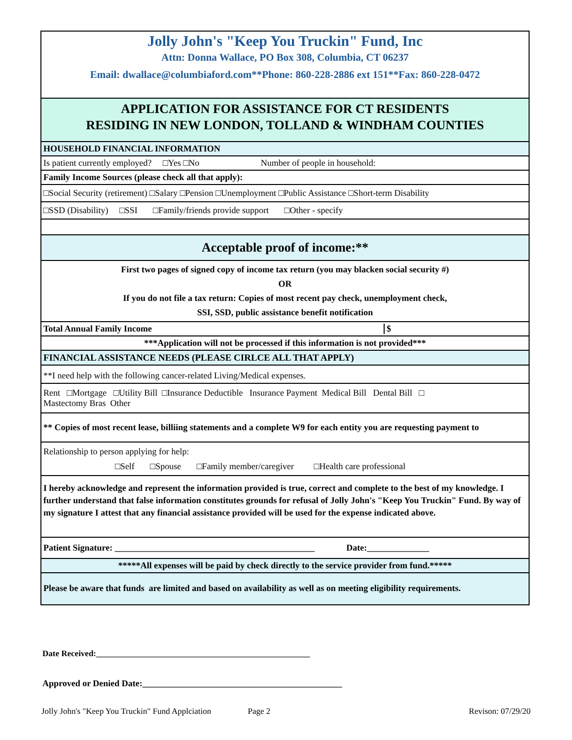Jolly John's "Keep You Truckin" Fund, Inc
Attn: Donna Wallace, PO Box 308, Columbia, CT 06237
Email: dwallace@columbiaford.com**Phone: 860-228-2886 ext 151**Fax: 860-228-0472
APPLICATION FOR ASSISTANCE FOR CT RESIDENTS
RESIDING IN NEW LONDON, TOLLAND & WINDHAM COUNTIES
HOUSEHOLD FINANCIAL INFORMATION
Is patient currently employed? □Yes □No Number of people in household:
Family Income Sources (please check all that apply):
□Social Security (retirement) □Salary □Pension □Unemployment □Public Assistance □Short-term Disability
□SSD (Disability) □SSI □Family/friends provide support □Other - specify
Acceptable proof of income:**
First two pages of signed copy of income tax return (you may blacken social security #)
OR
If you do not file a tax return: Copies of most recent pay check, unemployment check,
SSI, SSD, public assistance benefit notification
Total Annual Family Income $
***Application will not be processed if this information is not provided***
FINANCIAL ASSISTANCE NEEDS (PLEASE CIRLCE ALL THAT APPLY)
**I need help with the following cancer-related Living/Medical expenses.
Rent □Mortgage □Utility Bill □Insurance Deductible Insurance Payment Medical Bill Dental Bill □
Mastectomy Bras Other
** Copies of most recent lease, billiing statements and a complete W9 for each entity you are requesting payment to
Relationship to person applying for help:
□Self □Spouse □Family member/caregiver □Health care professional
I hereby acknowledge and represent the information provided is true, correct and complete to the best of my knowledge. I further understand that false information constitutes grounds for refusal of Jolly John's "Keep You Truckin" Fund. By way of my signature I attest that any financial assistance provided will be used for the expense indicated above.
Patient Signature: _____________________________________________ Date:______________
*****All expenses will be paid by check directly to the service provider from fund.*****
Please be aware that funds are limited and based on availability as well as on meeting eligibility requirements.
Date Received:___________________________________________________
Approved or Denied Date:_____________________________________________
Jolly John's "Keep You Truckin" Fund Applciation Page 2 Revison: 07/29/20